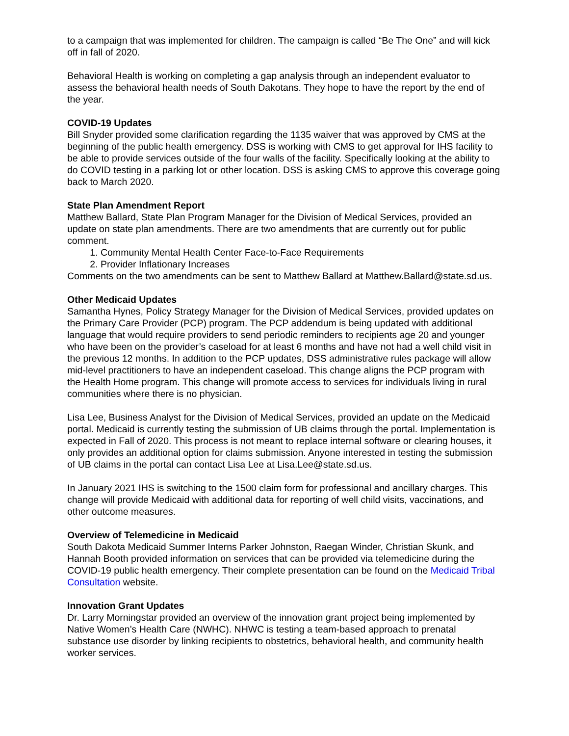to a campaign that was implemented for children. The campaign is called “Be The One” and will kick off in fall of 2020.
Behavioral Health is working on completing a gap analysis through an independent evaluator to assess the behavioral health needs of South Dakotans. They hope to have the report by the end of the year.
COVID-19 Updates
Bill Snyder provided some clarification regarding the 1135 waiver that was approved by CMS at the beginning of the public health emergency. DSS is working with CMS to get approval for IHS facility to be able to provide services outside of the four walls of the facility. Specifically looking at the ability to do COVID testing in a parking lot or other location. DSS is asking CMS to approve this coverage going back to March 2020.
State Plan Amendment Report
Matthew Ballard, State Plan Program Manager for the Division of Medical Services, provided an update on state plan amendments. There are two amendments that are currently out for public comment.
1. Community Mental Health Center Face-to-Face Requirements
2. Provider Inflationary Increases
Comments on the two amendments can be sent to Matthew Ballard at Matthew.Ballard@state.sd.us.
Other Medicaid Updates
Samantha Hynes, Policy Strategy Manager for the Division of Medical Services, provided updates on the Primary Care Provider (PCP) program. The PCP addendum is being updated with additional language that would require providers to send periodic reminders to recipients age 20 and younger who have been on the provider’s caseload for at least 6 months and have not had a well child visit in the previous 12 months. In addition to the PCP updates, DSS administrative rules package will allow mid-level practitioners to have an independent caseload. This change aligns the PCP program with the Health Home program. This change will promote access to services for individuals living in rural communities where there is no physician.
Lisa Lee, Business Analyst for the Division of Medical Services, provided an update on the Medicaid portal. Medicaid is currently testing the submission of UB claims through the portal. Implementation is expected in Fall of 2020. This process is not meant to replace internal software or clearing houses, it only provides an additional option for claims submission. Anyone interested in testing the submission of UB claims in the portal can contact Lisa Lee at Lisa.Lee@state.sd.us.
In January 2021 IHS is switching to the 1500 claim form for professional and ancillary charges. This change will provide Medicaid with additional data for reporting of well child visits, vaccinations, and other outcome measures.
Overview of Telemedicine in Medicaid
South Dakota Medicaid Summer Interns Parker Johnston, Raegan Winder, Christian Skunk, and Hannah Booth provided information on services that can be provided via telemedicine during the COVID-19 public health emergency. Their complete presentation can be found on the Medicaid Tribal Consultation website.
Innovation Grant Updates
Dr. Larry Morningstar provided an overview of the innovation grant project being implemented by Native Women’s Health Care (NWHC). NHWC is testing a team-based approach to prenatal substance use disorder by linking recipients to obstetrics, behavioral health, and community health worker services.